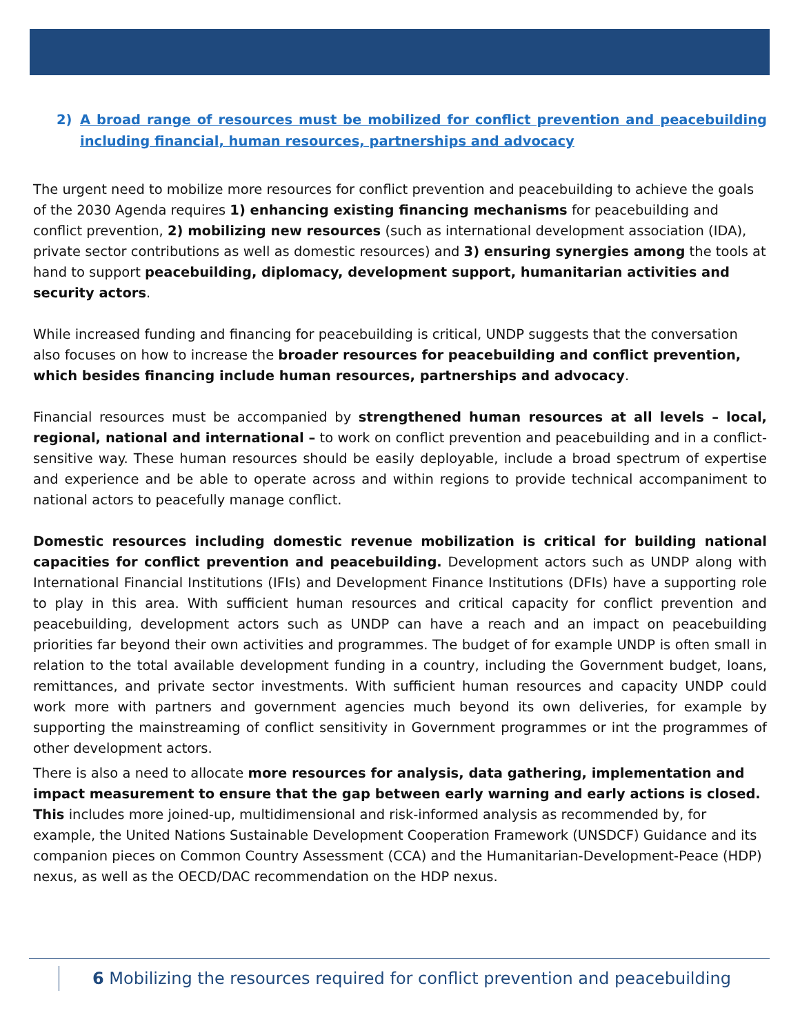2) A broad range of resources must be mobilized for conflict prevention and peacebuilding including financial, human resources, partnerships and advocacy
The urgent need to mobilize more resources for conflict prevention and peacebuilding to achieve the goals of the 2030 Agenda requires 1) enhancing existing financing mechanisms for peacebuilding and conflict prevention, 2) mobilizing new resources (such as international development association (IDA), private sector contributions as well as domestic resources) and 3) ensuring synergies among the tools at hand to support peacebuilding, diplomacy, development support, humanitarian activities and security actors.
While increased funding and financing for peacebuilding is critical, UNDP suggests that the conversation also focuses on how to increase the broader resources for peacebuilding and conflict prevention, which besides financing include human resources, partnerships and advocacy.
Financial resources must be accompanied by strengthened human resources at all levels – local, regional, national and international – to work on conflict prevention and peacebuilding and in a conflict-sensitive way. These human resources should be easily deployable, include a broad spectrum of expertise and experience and be able to operate across and within regions to provide technical accompaniment to national actors to peacefully manage conflict.
Domestic resources including domestic revenue mobilization is critical for building national capacities for conflict prevention and peacebuilding. Development actors such as UNDP along with International Financial Institutions (IFIs) and Development Finance Institutions (DFIs) have a supporting role to play in this area. With sufficient human resources and critical capacity for conflict prevention and peacebuilding, development actors such as UNDP can have a reach and an impact on peacebuilding priorities far beyond their own activities and programmes. The budget of for example UNDP is often small in relation to the total available development funding in a country, including the Government budget, loans, remittances, and private sector investments. With sufficient human resources and capacity UNDP could work more with partners and government agencies much beyond its own deliveries, for example by supporting the mainstreaming of conflict sensitivity in Government programmes or int the programmes of other development actors.
There is also a need to allocate more resources for analysis, data gathering, implementation and impact measurement to ensure that the gap between early warning and early actions is closed. This includes more joined-up, multidimensional and risk-informed analysis as recommended by, for example, the United Nations Sustainable Development Cooperation Framework (UNSDCF) Guidance and its companion pieces on Common Country Assessment (CCA) and the Humanitarian-Development-Peace (HDP) nexus, as well as the OECD/DAC recommendation on the HDP nexus.
6 Mobilizing the resources required for conflict prevention and peacebuilding